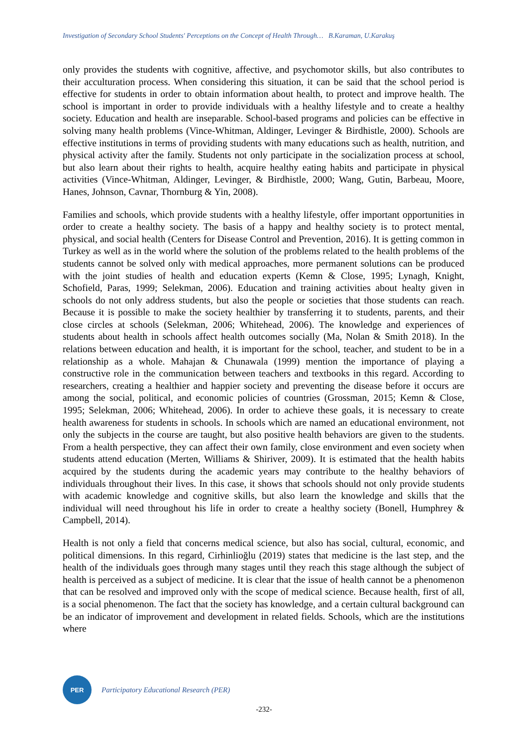Investigation of Secondary School Students' Perceptions on the Concept of Health Through… B.Karaman, U.Karakuş
only provides the students with cognitive, affective, and psychomotor skills, but also contributes to their acculturation process. When considering this situation, it can be said that the school period is effective for students in order to obtain information about health, to protect and improve health. The school is important in order to provide individuals with a healthy lifestyle and to create a healthy society. Education and health are inseparable. School-based programs and policies can be effective in solving many health problems (Vince-Whitman, Aldinger, Levinger & Birdhistle, 2000). Schools are effective institutions in terms of providing students with many educations such as health, nutrition, and physical activity after the family. Students not only participate in the socialization process at school, but also learn about their rights to health, acquire healthy eating habits and participate in physical activities (Vince-Whitman, Aldinger, Levinger, & Birdhistle, 2000; Wang, Gutin, Barbeau, Moore, Hanes, Johnson, Cavnar, Thornburg & Yin, 2008).
Families and schools, which provide students with a healthy lifestyle, offer important opportunities in order to create a healthy society. The basis of a happy and healthy society is to protect mental, physical, and social health (Centers for Disease Control and Prevention, 2016). It is getting common in Turkey as well as in the world where the solution of the problems related to the health problems of the students cannot be solved only with medical approaches, more permanent solutions can be produced with the joint studies of health and education experts (Kemn & Close, 1995; Lynagh, Knight, Schofield, Paras, 1999; Selekman, 2006). Education and training activities about healty given in schools do not only address students, but also the people or societies that those students can reach. Because it is possible to make the society healthier by transferring it to students, parents, and their close circles at schools (Selekman, 2006; Whitehead, 2006). The knowledge and experiences of students about health in schools affect health outcomes socially (Ma, Nolan & Smith 2018). In the relations between education and health, it is important for the school, teacher, and student to be in a relationship as a whole. Mahajan & Chunawala (1999) mention the importance of playing a constructive role in the communication between teachers and textbooks in this regard. According to researchers, creating a healthier and happier society and preventing the disease before it occurs are among the social, political, and economic policies of countries (Grossman, 2015; Kemn & Close, 1995; Selekman, 2006; Whitehead, 2006). In order to achieve these goals, it is necessary to create health awareness for students in schools. In schools which are named an educational environment, not only the subjects in the course are taught, but also positive health behaviors are given to the students. From a health perspective, they can affect their own family, close environment and even society when students attend education (Merten, Williams & Shiriver, 2009). It is estimated that the health habits acquired by the students during the academic years may contribute to the healthy behaviors of individuals throughout their lives. In this case, it shows that schools should not only provide students with academic knowledge and cognitive skills, but also learn the knowledge and skills that the individual will need throughout his life in order to create a healthy society (Bonell, Humphrey & Campbell, 2014).
Health is not only a field that concerns medical science, but also has social, cultural, economic, and political dimensions. In this regard, Cirhinlioğlu (2019) states that medicine is the last step, and the health of the individuals goes through many stages until they reach this stage although the subject of health is perceived as a subject of medicine. It is clear that the issue of health cannot be a phenomenon that can be resolved and improved only with the scope of medical science. Because health, first of all, is a social phenomenon. The fact that the society has knowledge, and a certain cultural background can be an indicator of improvement and development in related fields. Schools, which are the institutions where
PER
Participatory Educational Research (PER)
-232-